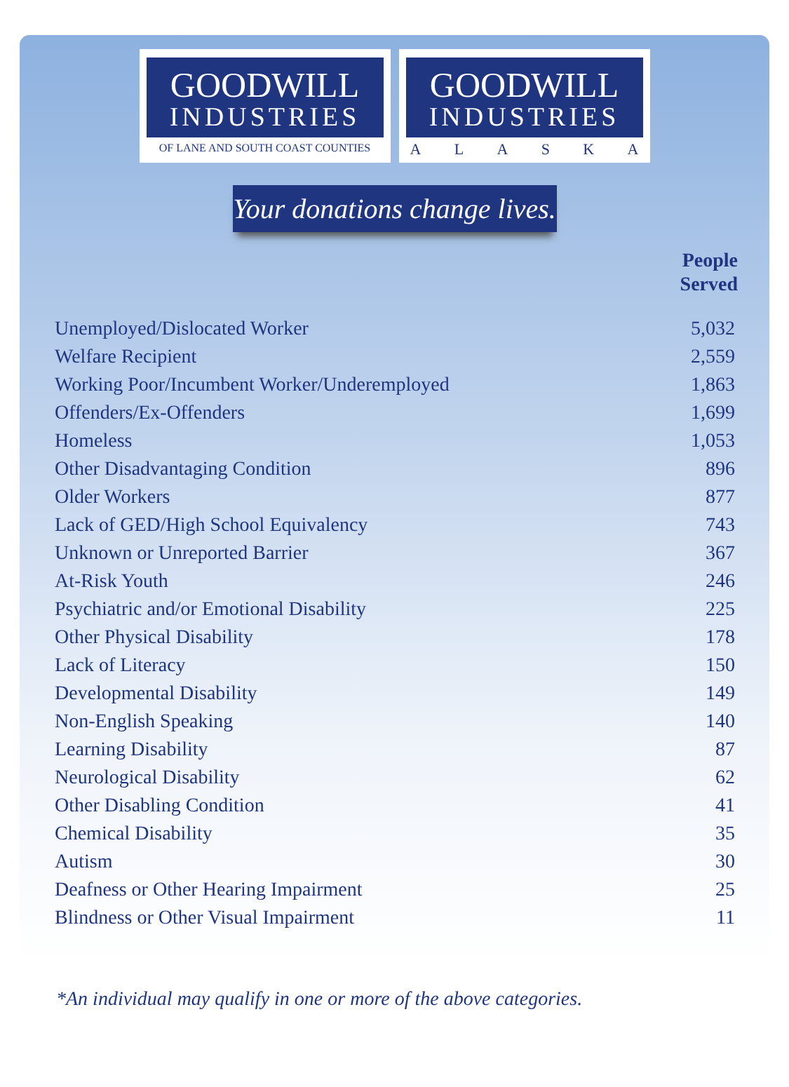GOODWILL
INDUSTRIES
OF LANE AND SOUTH COAST COUNTIES
GOODWILL
INDUSTRIES
A L A S K A
Your donations change lives.
| | People Served |
| --- | --- |
| Unemployed/Dislocated Worker | 5,032 |
| Welfare Recipient | 2,559 |
| Working Poor/Incumbent Worker/Underemployed | 1,863 |
| Offenders/Ex-Offenders | 1,699 |
| Homeless | 1,053 |
| Other Disadvantaging Condition | 896 |
| Older Workers | 877 |
| Lack of GED/High School Equivalency | 743 |
| Unknown or Unreported Barrier | 367 |
| At-Risk Youth | 246 |
| Psychiatric and/or Emotional Disability | 225 |
| Other Physical Disability | 178 |
| Lack of Literacy | 150 |
| Developmental Disability | 149 |
| Non-English Speaking | 140 |
| Learning Disability | 87 |
| Neurological Disability | 62 |
| Other Disabling Condition | 41 |
| Chemical Disability | 35 |
| Autism | 30 |
| Deafness or Other Hearing Impairment | 25 |
| Blindness or Other Visual Impairment | 11 |
*An individual may qualify in one or more of the above categories.